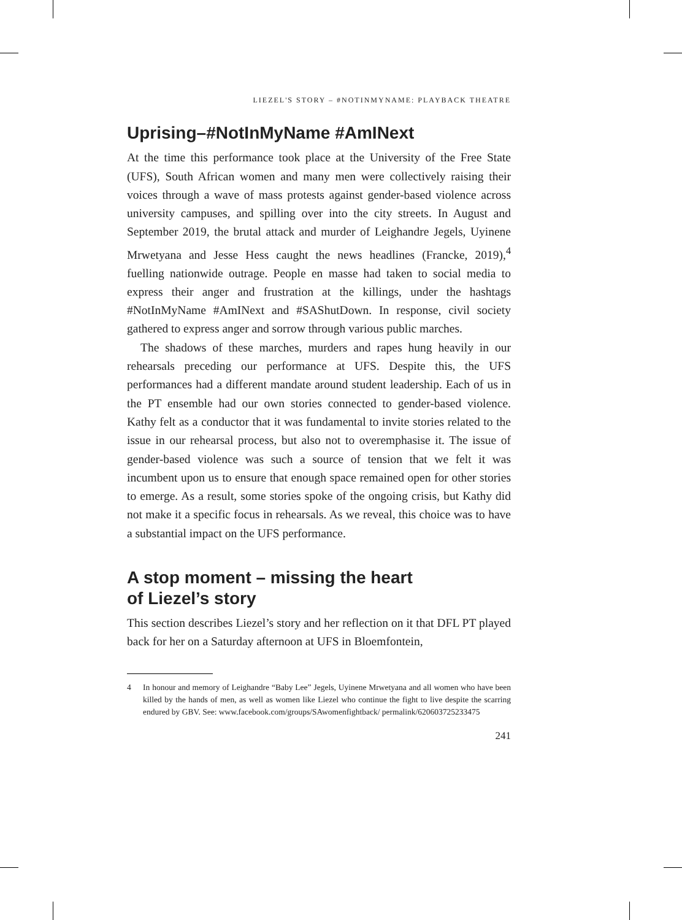LIEZEL'S STORY – #NOTINMYNAME: PLAYBACK THEATRE
Uprising–#NotInMyName #AmINext
At the time this performance took place at the University of the Free State (UFS), South African women and many men were collectively raising their voices through a wave of mass protests against gender-based violence across university campuses, and spilling over into the city streets. In August and September 2019, the brutal attack and murder of Leighandre Jegels, Uyinene Mrwetyana and Jesse Hess caught the news headlines (Francke, 2019),<sup>4</sup> fuelling nationwide outrage. People en masse had taken to social media to express their anger and frustration at the killings, under the hashtags #NotInMyName #AmINext and #SAShutDown. In response, civil society gathered to express anger and sorrow through various public marches.
The shadows of these marches, murders and rapes hung heavily in our rehearsals preceding our performance at UFS. Despite this, the UFS performances had a different mandate around student leadership. Each of us in the PT ensemble had our own stories connected to gender-based violence. Kathy felt as a conductor that it was fundamental to invite stories related to the issue in our rehearsal process, but also not to overemphasise it. The issue of gender-based violence was such a source of tension that we felt it was incumbent upon us to ensure that enough space remained open for other stories to emerge. As a result, some stories spoke of the ongoing crisis, but Kathy did not make it a specific focus in rehearsals. As we reveal, this choice was to have a substantial impact on the UFS performance.
A stop moment – missing the heart
of Liezel’s story
This section describes Liezel’s story and her reflection on it that DFL PT played back for her on a Saturday afternoon at UFS in Bloemfontein,
4 In honour and memory of Leighandre “Baby Lee” Jegels, Uyinene Mrwetyana and all women who have been killed by the hands of men, as well as women like Liezel who continue the fight to live despite the scarring endured by GBV. See: www.facebook.com/groups/SAwomenfightback/ permalink/620603725233475
241